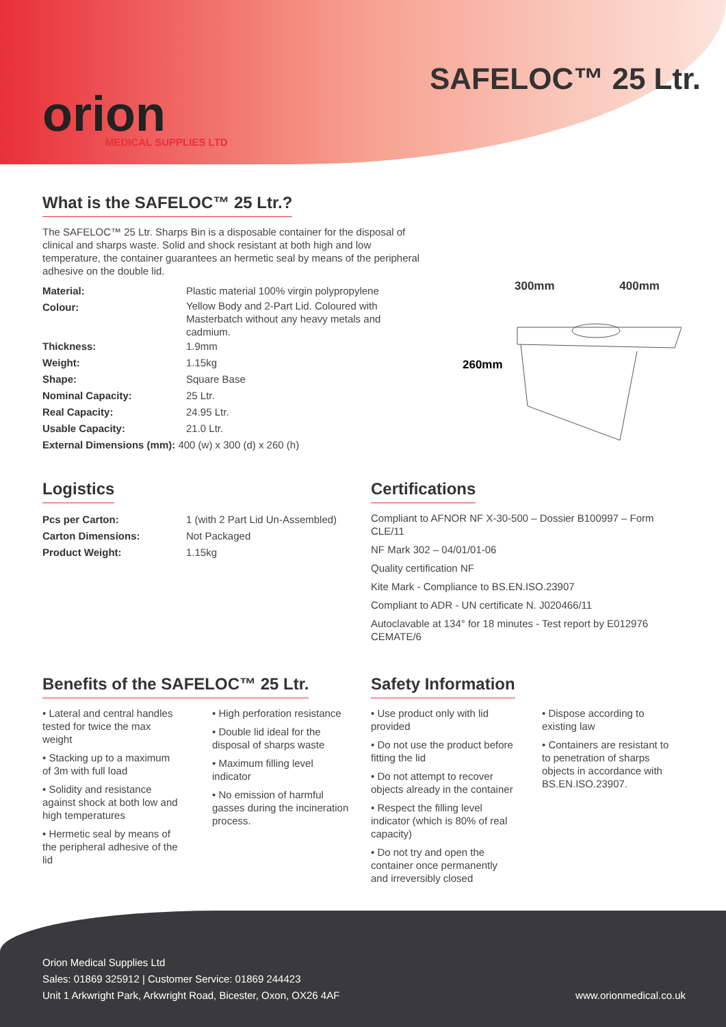orion
MEDICAL SUPPLIES LTD
SAFELOC™ 25 Ltr.
What is the SAFELOC™ 25 Ltr.?
The SAFELOC™ 25 Ltr. Sharps Bin is a disposable container for the disposal of clinical and sharps waste. Solid and shock resistant at both high and low temperature, the container guarantees an hermetic seal by means of the peripheral adhesive on the double lid.
Material: Plastic material 100% virgin polypropylene
Colour: Yellow Body and 2-Part Lid. Coloured with Masterbatch without any heavy metals and cadmium.
Thickness: 1.9mm
Weight: 1.15kg
Shape: Square Base
Nominal Capacity: 25 Ltr.
Real Capacity: 24.95 Ltr.
Usable Capacity: 21.0 Ltr.
External Dimensions (mm): 400 (w) x 300 (d) x 260 (h)
300mm 400mm
260mm
Logistics
Pcs per Carton: 1 (with 2 Part Lid Un-Assembled)
Carton Dimensions: Not Packaged
Product Weight: 1.15kg
Certifications
Compliant to AFNOR NF X-30-500 – Dossier B100997 – Form CLE/11
NF Mark 302 – 04/01/01-06
Quality certification NF
Kite Mark - Compliance to BS.EN.ISO.23907
Compliant to ADR - UN certificate N. J020466/11
Autoclavable at 134° for 18 minutes - Test report by E012976 CEMATE/6
Benefits of the SAFELOC™ 25 Ltr.
• Lateral and central handles tested for twice the max weight
• Stacking up to a maximum of 3m with full load
• Solidity and resistance against shock at both low and high temperatures
• Hermetic seal by means of the peripheral adhesive of the lid
• High perforation resistance
• Double lid ideal for the disposal of sharps waste
• Maximum filling level indicator
• No emission of harmful gasses during the incineration process.
Safety Information
• Use product only with lid provided
• Do not use the product before fitting the lid
• Do not attempt to recover objects already in the container
• Respect the filling level indicator (which is 80% of real capacity)
• Do not try and open the container once permanently and irreversibly closed
• Dispose according to existing law
• Containers are resistant to to penetration of sharps objects in accordance with BS.EN.ISO.23907.
Orion Medical Supplies Ltd
Sales: 01869 325912 | Customer Service: 01869 244423
Unit 1 Arkwright Park, Arkwright Road, Bicester, Oxon, OX26 4AF www.orionmedical.co.uk